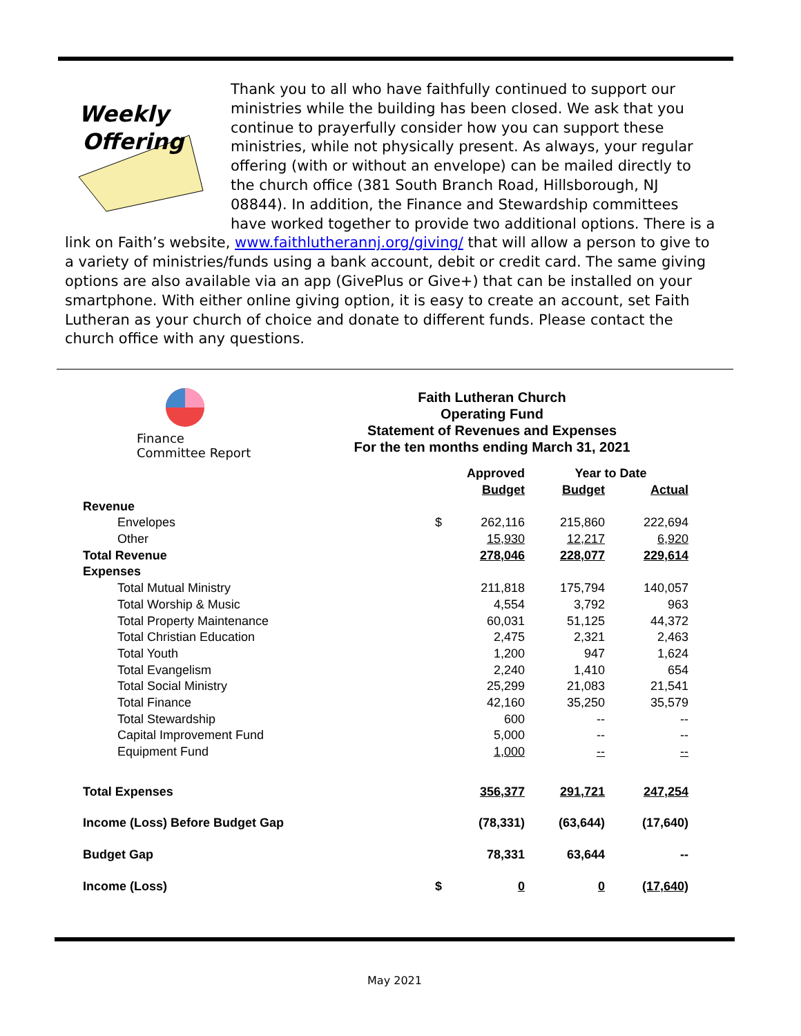Weekly
Offering
Thank you to all who have faithfully continued to support our ministries while the building has been closed. We ask that you continue to prayerfully consider how you can support these ministries, while not physically present. As always, your regular offering (with or without an envelope) can be mailed directly to the church office (381 South Branch Road, Hillsborough, NJ 08844). In addition, the Finance and Stewardship committees have worked together to provide two additional options. There is a link on Faith’s website, www.faithlutherannj.org/giving/ that will allow a person to give to a variety of ministries/funds using a bank account, debit or credit card. The same giving options are also available via an app (GivePlus or Give+) that can be installed on your smartphone. With either online giving option, it is easy to create an account, set Faith Lutheran as your church of choice and donate to different funds. Please contact the church office with any questions.
Finance
Committee Report
Faith Lutheran Church
Operating Fund
Statement of Revenues and Expenses
For the ten months ending March 31, 2021
| | | Approved | Year to Date | |
| --- | --- | --- | --- | --- |
| | | Budget | Budget | Actual |
| Revenue | | | | |
| Envelopes | $ | 262,116 | 215,860 | 222,694 |
| Other | | 15,930 | 12,217 | 6,920 |
| Total Revenue | | 278,046 | 228,077 | 229,614 |
| Expenses | | | | |
| Total Mutual Ministry | | 211,818 | 175,794 | 140,057 |
| Total Worship & Music | | 4,554 | 3,792 | 963 |
| Total Property Maintenance | | 60,031 | 51,125 | 44,372 |
| Total Christian Education | | 2,475 | 2,321 | 2,463 |
| Total Youth | | 1,200 | 947 | 1,624 |
| Total Evangelism | | 2,240 | 1,410 | 654 |
| Total Social Ministry | | 25,299 | 21,083 | 21,541 |
| Total Finance | | 42,160 | 35,250 | 35,579 |
| Total Stewardship | | 600 | -- | -- |
| Capital Improvement Fund | | 5,000 | -- | -- |
| Equipment Fund | | 1,000 | -- | -- |
| Total Expenses | | 356,377 | 291,721 | 247,254 |
| Income (Loss) Before Budget Gap | | (78,331) | (63,644) | (17,640) |
| Budget Gap | | 78,331 | 63,644 | -- |
| Income (Loss) | $ | 0 | 0 | (17,640) |
May 2021